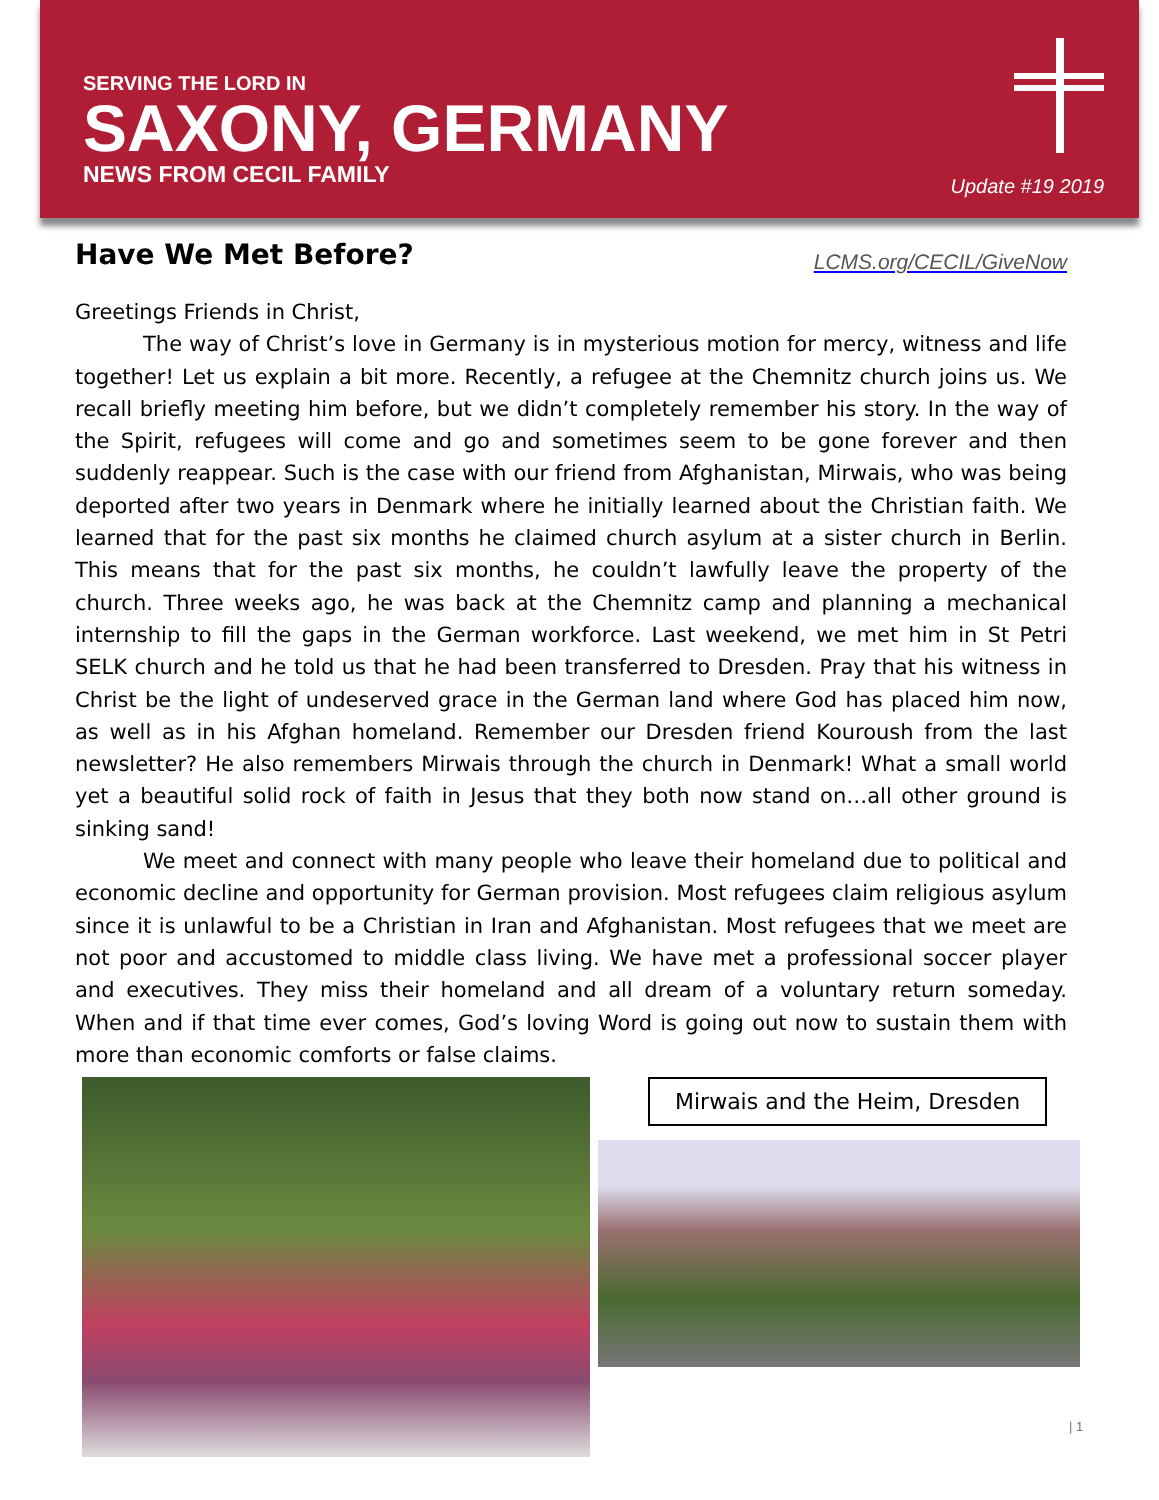SERVING THE LORD IN
SAXONY, GERMANY
NEWS FROM CECIL FAMILY
Update #19 2019
Have We Met Before?
LCMS.org/CECIL/GiveNow
Greetings Friends in Christ,
The way of Christ’s love in Germany is in mysterious motion for mercy, witness and life together! Let us explain a bit more. Recently, a refugee at the Chemnitz church joins us. We recall briefly meeting him before, but we didn’t completely remember his story. In the way of the Spirit, refugees will come and go and sometimes seem to be gone forever and then suddenly reappear. Such is the case with our friend from Afghanistan, Mirwais, who was being deported after two years in Denmark where he initially learned about the Christian faith. We learned that for the past six months he claimed church asylum at a sister church in Berlin. This means that for the past six months, he couldn’t lawfully leave the property of the church. Three weeks ago, he was back at the Chemnitz camp and planning a mechanical internship to fill the gaps in the German workforce. Last weekend, we met him in St Petri SELK church and he told us that he had been transferred to Dresden. Pray that his witness in Christ be the light of undeserved grace in the German land where God has placed him now, as well as in his Afghan homeland. Remember our Dresden friend Kouroush from the last newsletter? He also remembers Mirwais through the church in Denmark! What a small world yet a beautiful solid rock of faith in Jesus that they both now stand on…all other ground is sinking sand!
We meet and connect with many people who leave their homeland due to political and economic decline and opportunity for German provision. Most refugees claim religious asylum since it is unlawful to be a Christian in Iran and Afghanistan. Most refugees that we meet are not poor and accustomed to middle class living. We have met a professional soccer player and executives. They miss their homeland and all dream of a voluntary return someday. When and if that time ever comes, God’s loving Word is going out now to sustain them with more than economic comforts or false claims.
Mirwais and the Heim, Dresden
| 1